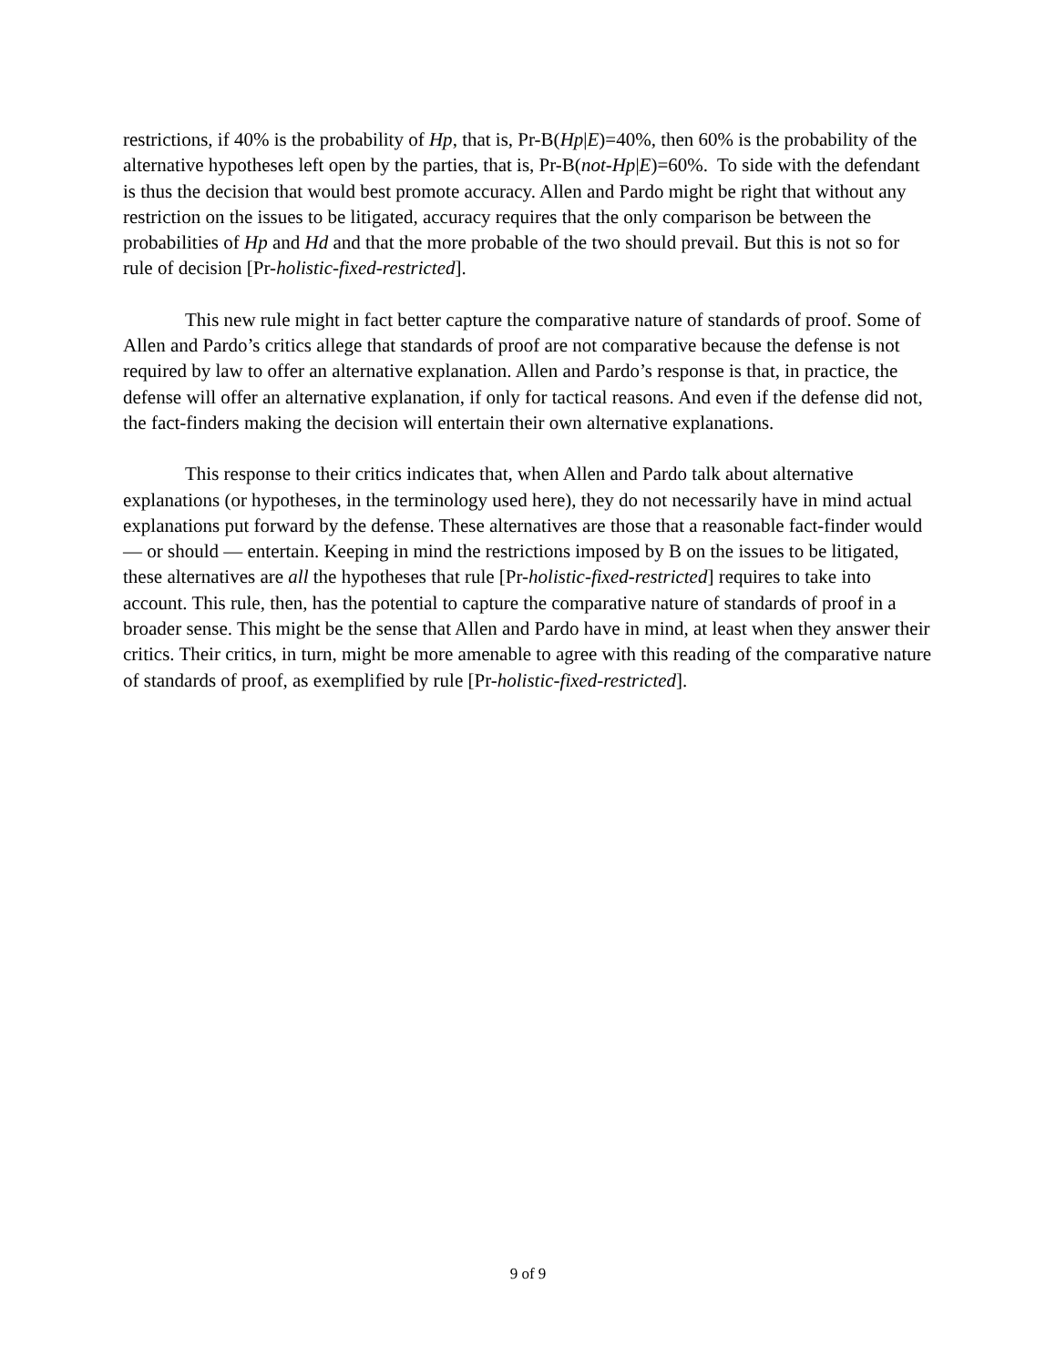restrictions, if 40% is the probability of Hp, that is, Pr-B(Hp|E)=40%, then 60% is the probability of the alternative hypotheses left open by the parties, that is, Pr-B(not-Hp|E)=60%. To side with the defendant is thus the decision that would best promote accuracy. Allen and Pardo might be right that without any restriction on the issues to be litigated, accuracy requires that the only comparison be between the probabilities of Hp and Hd and that the more probable of the two should prevail. But this is not so for rule of decision [Pr-holistic-fixed-restricted].
This new rule might in fact better capture the comparative nature of standards of proof. Some of Allen and Pardo’s critics allege that standards of proof are not comparative because the defense is not required by law to offer an alternative explanation. Allen and Pardo’s response is that, in practice, the defense will offer an alternative explanation, if only for tactical reasons. And even if the defense did not, the fact-finders making the decision will entertain their own alternative explanations.
This response to their critics indicates that, when Allen and Pardo talk about alternative explanations (or hypotheses, in the terminology used here), they do not necessarily have in mind actual explanations put forward by the defense. These alternatives are those that a reasonable fact-finder would — or should — entertain. Keeping in mind the restrictions imposed by B on the issues to be litigated, these alternatives are all the hypotheses that rule [Pr-holistic-fixed-restricted] requires to take into account. This rule, then, has the potential to capture the comparative nature of standards of proof in a broader sense. This might be the sense that Allen and Pardo have in mind, at least when they answer their critics. Their critics, in turn, might be more amenable to agree with this reading of the comparative nature of standards of proof, as exemplified by rule [Pr-holistic-fixed-restricted].
9 of 9